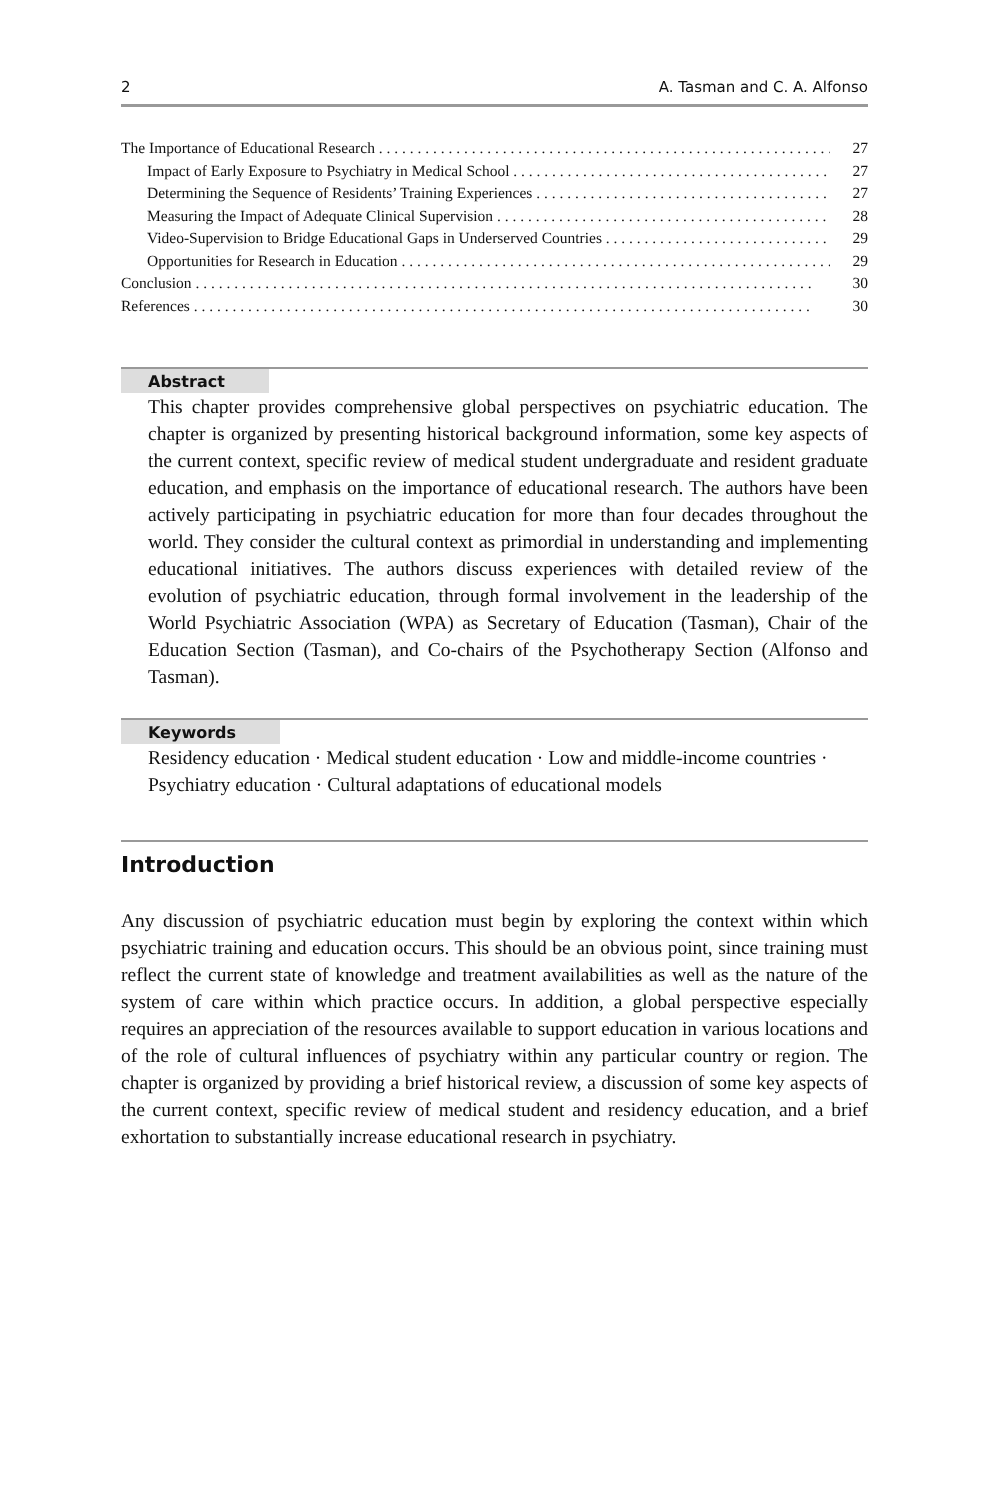2 A. Tasman and C. A. Alfonso
The Importance of Educational Research 27
Impact of Early Exposure to Psychiatry in Medical School 27
Determining the Sequence of Residents’ Training Experiences 27
Measuring the Impact of Adequate Clinical Supervision 28
Video-Supervision to Bridge Educational Gaps in Underserved Countries 29
Opportunities for Research in Education 29
Conclusion 30
References 30
Abstract
This chapter provides comprehensive global perspectives on psychiatric education. The chapter is organized by presenting historical background information, some key aspects of the current context, specific review of medical student undergraduate and resident graduate education, and emphasis on the importance of educational research. The authors have been actively participating in psychiatric education for more than four decades throughout the world. They consider the cultural context as primordial in understanding and implementing educational initiatives. The authors discuss experiences with detailed review of the evolution of psychiatric education, through formal involvement in the leadership of the World Psychiatric Association (WPA) as Secretary of Education (Tasman), Chair of the Education Section (Tasman), and Co-chairs of the Psychotherapy Section (Alfonso and Tasman).
Keywords
Residency education · Medical student education · Low and middle-income countries · Psychiatry education · Cultural adaptations of educational models
Introduction
Any discussion of psychiatric education must begin by exploring the context within which psychiatric training and education occurs. This should be an obvious point, since training must reflect the current state of knowledge and treatment availabilities as well as the nature of the system of care within which practice occurs. In addition, a global perspective especially requires an appreciation of the resources available to support education in various locations and of the role of cultural influences of psychiatry within any particular country or region. The chapter is organized by providing a brief historical review, a discussion of some key aspects of the current context, specific review of medical student and residency education, and a brief exhortation to substantially increase educational research in psychiatry.